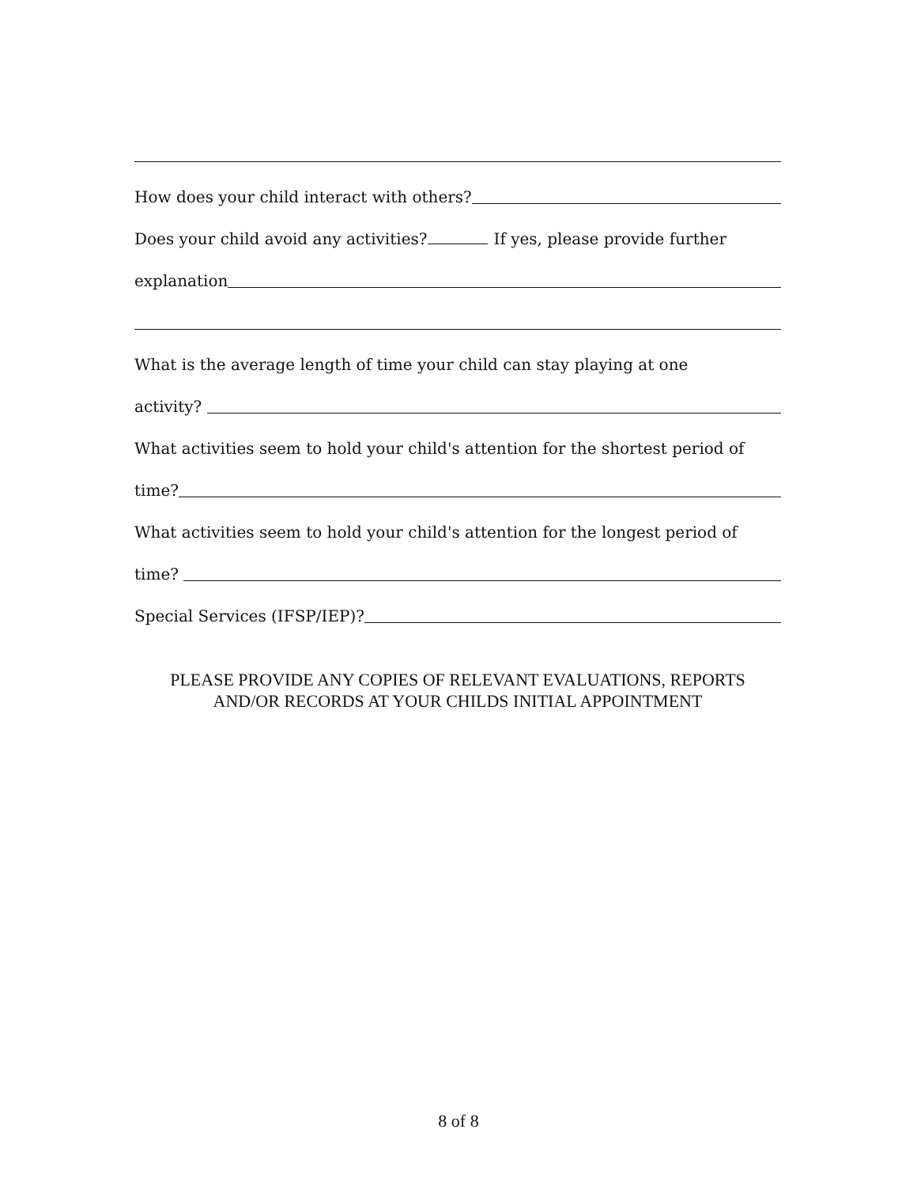How does your child interact with others?
Does your child avoid any activities? If yes, please provide further
explanation
What is the average length of time your child can stay playing at one
activity?
What activities seem to hold your child's attention for the shortest period of
time?
What activities seem to hold your child's attention for the longest period of
time?
Special Services (IFSP/IEP)?
PLEASE PROVIDE ANY COPIES OF RELEVANT EVALUATIONS, REPORTS
AND/OR RECORDS AT YOUR CHILDS INITIAL APPOINTMENT
8 of 8